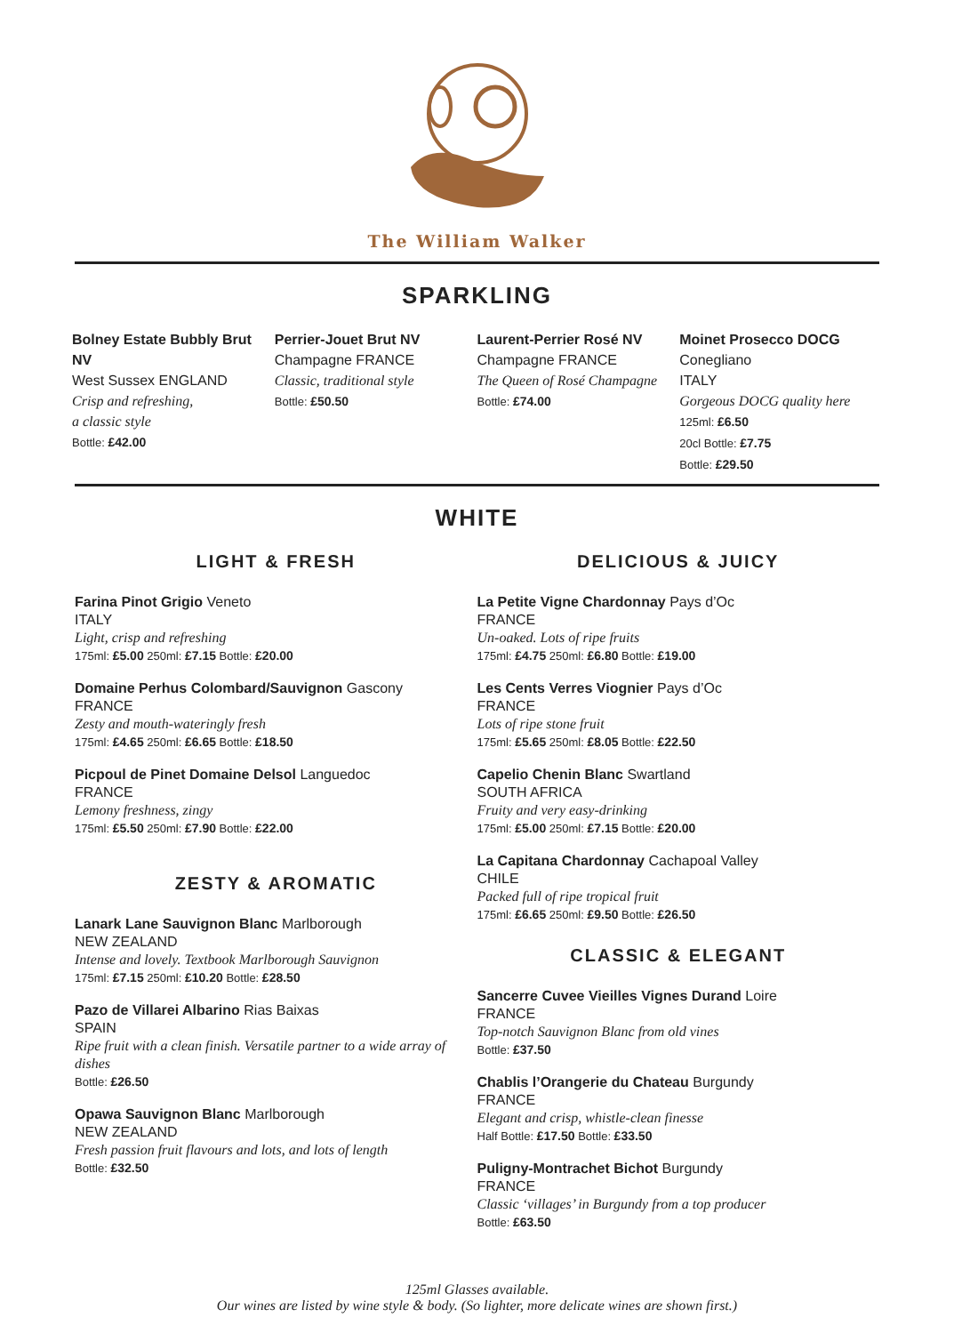The William Walker
SPARKLING
Bolney Estate Bubbly Brut NV
West Sussex ENGLAND
Crisp and refreshing,
a classic style
Bottle: £42.00
Perrier-Jouet Brut NV
Champagne FRANCE
Classic, traditional style
Bottle: £50.50
Laurent-Perrier Rosé NV
Champagne FRANCE
The Queen of Rosé Champagne
Bottle: £74.00
Moinet Prosecco DOCG Conegliano
ITALY
Gorgeous DOCG quality here
125ml: £6.50
20cl Bottle: £7.75
Bottle: £29.50
WHITE
LIGHT & FRESH
Farina Pinot Grigio Veneto
ITALY
Light, crisp and refreshing
175ml: £5.00 250ml: £7.15 Bottle: £20.00
Domaine Perhus Colombard/Sauvignon Gascony
FRANCE
Zesty and mouth-wateringly fresh
175ml: £4.65 250ml: £6.65 Bottle: £18.50
Picpoul de Pinet Domaine Delsol Languedoc
FRANCE
Lemony freshness, zingy
175ml: £5.50 250ml: £7.90 Bottle: £22.00
ZESTY & AROMATIC
Lanark Lane Sauvignon Blanc Marlborough
NEW ZEALAND
Intense and lovely. Textbook Marlborough Sauvignon
175ml: £7.15 250ml: £10.20 Bottle: £28.50
Pazo de Villarei Albarino Rias Baixas
SPAIN
Ripe fruit with a clean finish. Versatile partner to a wide array of dishes
Bottle: £26.50
Opawa Sauvignon Blanc Marlborough
NEW ZEALAND
Fresh passion fruit flavours and lots, and lots of length
Bottle: £32.50
DELICIOUS & JUICY
La Petite Vigne Chardonnay Pays d’Oc
FRANCE
Un-oaked. Lots of ripe fruits
175ml: £4.75 250ml: £6.80 Bottle: £19.00
Les Cents Verres Viognier Pays d’Oc
FRANCE
Lots of ripe stone fruit
175ml: £5.65 250ml: £8.05 Bottle: £22.50
Capelio Chenin Blanc Swartland
SOUTH AFRICA
Fruity and very easy-drinking
175ml: £5.00 250ml: £7.15 Bottle: £20.00
La Capitana Chardonnay Cachapoal Valley
CHILE
Packed full of ripe tropical fruit
175ml: £6.65 250ml: £9.50 Bottle: £26.50
CLASSIC & ELEGANT
Sancerre Cuvee Vieilles Vignes Durand Loire
FRANCE
Top-notch Sauvignon Blanc from old vines
Bottle: £37.50
Chablis l’Orangerie du Chateau Burgundy
FRANCE
Elegant and crisp, whistle-clean finesse
Half Bottle: £17.50 Bottle: £33.50
Puligny-Montrachet Bichot Burgundy
FRANCE
Classic ‘villages’ in Burgundy from a top producer
Bottle: £63.50
125ml Glasses available.
Our wines are listed by wine style & body. (So lighter, more delicate wines are shown first.)